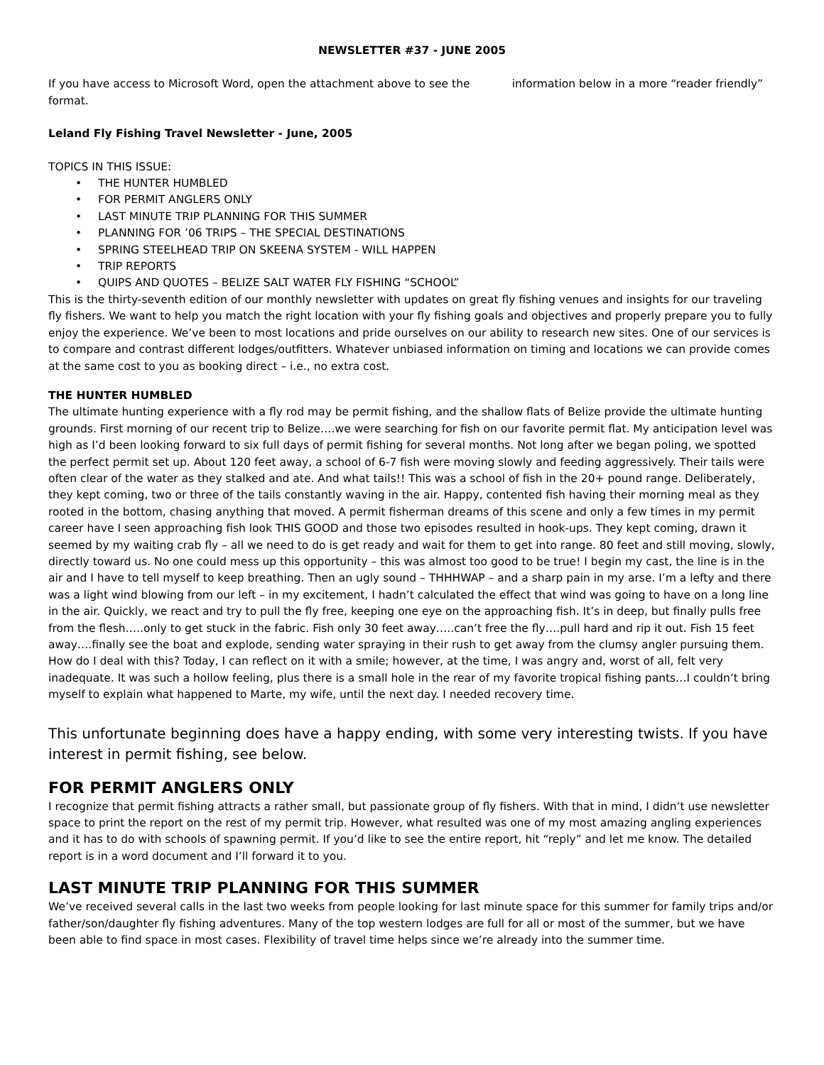NEWSLETTER #37 - JUNE 2005
If you have access to Microsoft Word, open the attachment above to see the information below in a more “reader friendly” format.
Leland Fly Fishing Travel Newsletter - June, 2005
TOPICS IN THIS ISSUE:
• THE HUNTER HUMBLED
• FOR PERMIT ANGLERS ONLY
• LAST MINUTE TRIP PLANNING FOR THIS SUMMER
• PLANNING FOR ’06 TRIPS – THE SPECIAL DESTINATIONS
• SPRING STEELHEAD TRIP ON SKEENA SYSTEM - WILL HAPPEN
• TRIP REPORTS
• QUIPS AND QUOTES – BELIZE SALT WATER FLY FISHING “SCHOOL”
This is the thirty-seventh edition of our monthly newsletter with updates on great fly fishing venues and insights for our traveling fly fishers. We want to help you match the right location with your fly fishing goals and objectives and properly prepare you to fully enjoy the experience. We’ve been to most locations and pride ourselves on our ability to research new sites. One of our services is to compare and contrast different lodges/outfitters. Whatever unbiased information on timing and locations we can provide comes at the same cost to you as booking direct – i.e., no extra cost.
THE HUNTER HUMBLED
The ultimate hunting experience with a fly rod may be permit fishing, and the shallow flats of Belize provide the ultimate hunting grounds. First morning of our recent trip to Belize….we were searching for fish on our favorite permit flat. My anticipation level was high as I’d been looking forward to six full days of permit fishing for several months. Not long after we began poling, we spotted the perfect permit set up. About 120 feet away, a school of 6-7 fish were moving slowly and feeding aggressively. Their tails were often clear of the water as they stalked and ate. And what tails!! This was a school of fish in the 20+ pound range. Deliberately, they kept coming, two or three of the tails constantly waving in the air. Happy, contented fish having their morning meal as they rooted in the bottom, chasing anything that moved. A permit fisherman dreams of this scene and only a few times in my permit career have I seen approaching fish look THIS GOOD and those two episodes resulted in hook-ups. They kept coming, drawn it seemed by my waiting crab fly – all we need to do is get ready and wait for them to get into range. 80 feet and still moving, slowly, directly toward us. No one could mess up this opportunity – this was almost too good to be true! I begin my cast, the line is in the air and I have to tell myself to keep breathing. Then an ugly sound – THHHWAP – and a sharp pain in my arse. I’m a lefty and there was a light wind blowing from our left – in my excitement, I hadn’t calculated the effect that wind was going to have on a long line in the air. Quickly, we react and try to pull the fly free, keeping one eye on the approaching fish. It’s in deep, but finally pulls free from the flesh…..only to get stuck in the fabric. Fish only 30 feet away…..can’t free the fly….pull hard and rip it out. Fish 15 feet away….finally see the boat and explode, sending water spraying in their rush to get away from the clumsy angler pursuing them. How do I deal with this? Today, I can reflect on it with a smile; however, at the time, I was angry and, worst of all, felt very inadequate. It was such a hollow feeling, plus there is a small hole in the rear of my favorite tropical fishing pants…I couldn’t bring myself to explain what happened to Marte, my wife, until the next day. I needed recovery time.
This unfortunate beginning does have a happy ending, with some very interesting twists. If you have interest in permit fishing, see below.
FOR PERMIT ANGLERS ONLY
I recognize that permit fishing attracts a rather small, but passionate group of fly fishers. With that in mind, I didn’t use newsletter space to print the report on the rest of my permit trip. However, what resulted was one of my most amazing angling experiences and it has to do with schools of spawning permit. If you’d like to see the entire report, hit “reply” and let me know. The detailed report is in a word document and I’ll forward it to you.
LAST MINUTE TRIP PLANNING FOR THIS SUMMER
We’ve received several calls in the last two weeks from people looking for last minute space for this summer for family trips and/or father/son/daughter fly fishing adventures. Many of the top western lodges are full for all or most of the summer, but we have been able to find space in most cases. Flexibility of travel time helps since we’re already into the summer time.